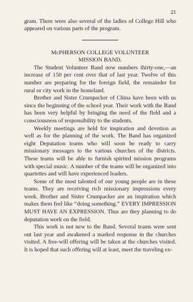21
gram. There were also several of the ladies of College Hill who appeared on various parts of the program.
McPHERSON COLLEGE VOLUNTEER
MISSION BAND.
The Student Volunteer Band now numbers thirty-one,—an increase of 150 per cent over that of last year. Twelve of this number are preparing for the foreign field, the remainder for rural or city work in the homeland.
Brother and Sister Crumpacker of China have been with us since the beginning of the school year. Their work with the Band has been very helpful by bringing the need of the field and a consciousness of responsibility to the students.
Weekly meetings are held for inspiration and devotion as well as for the planning of the work. The Band has organized eight Deputation teams who will soon be ready to carry missionary messages to the various churches of the districts. These teams will be able to furnish spirited mission programs with special music. A number of the teams will be organized into quartettes and will have experienced leaders.
Some of the most talented of our young people are in these teams. They are receiving rich missionary impressions every week. Brother and Sister Crumpacker are an inspiration which makes them feel like “doing something.” EVERY IMPRESSION MUST HAVE AN EXPRESSION. Thus are they planning to do deputation work on the field.
This work is not new to the Band. Several teams were sent out last year and awakened a marked response in the churches visited. A free-will offering will be taken at the churches visited. It is hoped that such offering will at least, meet the traveling ex-